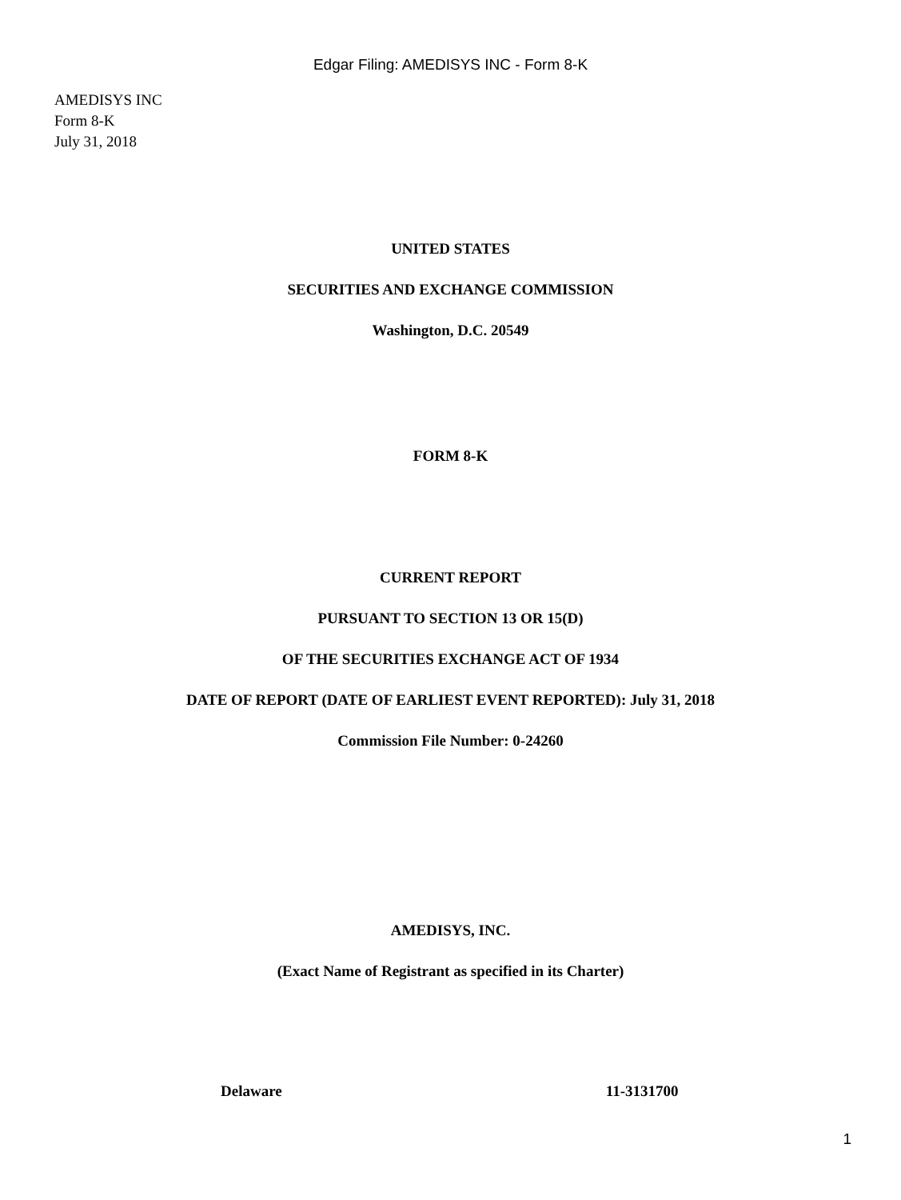Edgar Filing: AMEDISYS INC - Form 8-K
AMEDISYS INC
Form 8-K
July 31, 2018
UNITED STATES
SECURITIES AND EXCHANGE COMMISSION
Washington, D.C. 20549
FORM 8-K
CURRENT REPORT
PURSUANT TO SECTION 13 OR 15(D)
OF THE SECURITIES EXCHANGE ACT OF 1934
DATE OF REPORT (DATE OF EARLIEST EVENT REPORTED): July 31, 2018
Commission File Number: 0-24260
AMEDISYS, INC.
(Exact Name of Registrant as specified in its Charter)
Delaware 11-3131700
1